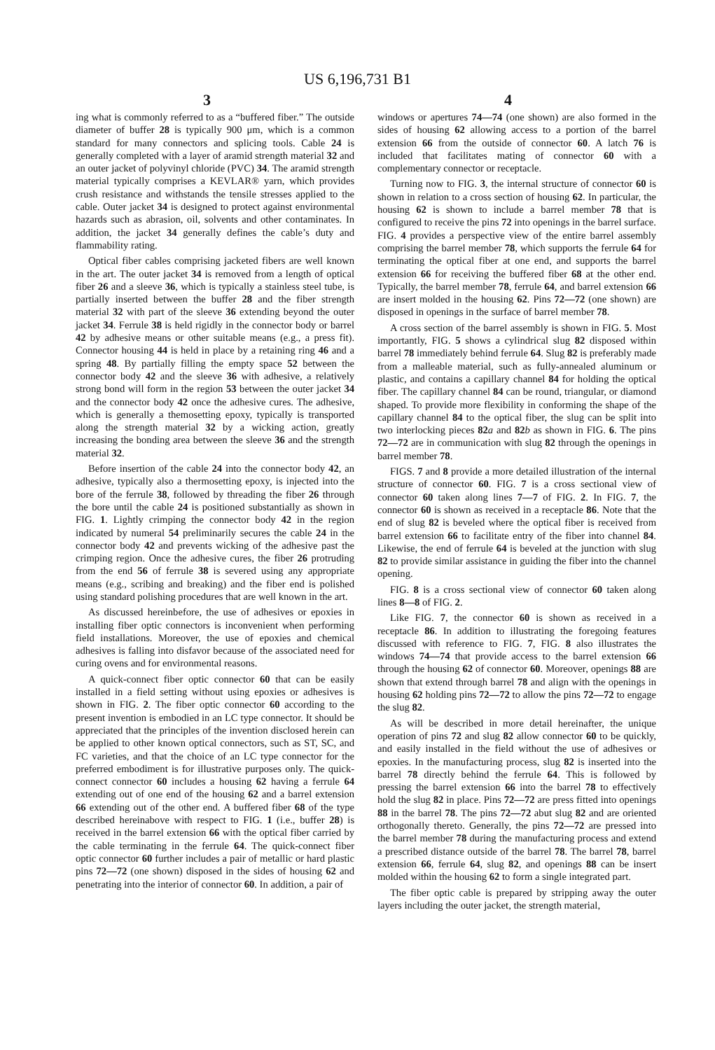US 6,196,731 B1
3 4
ing what is commonly referred to as a “buffered fiber.” The outside diameter of buffer 28 is typically 900 μm, which is a common standard for many connectors and splicing tools. Cable 24 is generally completed with a layer of aramid strength material 32 and an outer jacket of polyvinyl chloride (PVC) 34. The aramid strength material typically comprises a KEVLAR® yarn, which provides crush resistance and withstands the tensile stresses applied to the cable. Outer jacket 34 is designed to protect against environmental hazards such as abrasion, oil, solvents and other contaminates. In addition, the jacket 34 generally defines the cable’s duty and flammability rating.
Optical fiber cables comprising jacketed fibers are well known in the art. The outer jacket 34 is removed from a length of optical fiber 26 and a sleeve 36, which is typically a stainless steel tube, is partially inserted between the buffer 28 and the fiber strength material 32 with part of the sleeve 36 extending beyond the outer jacket 34. Ferrule 38 is held rigidly in the connector body or barrel 42 by adhesive means or other suitable means (e.g., a press fit). Connector housing 44 is held in place by a retaining ring 46 and a spring 48. By partially filling the empty space 52 between the connector body 42 and the sleeve 36 with adhesive, a relatively strong bond will form in the region 53 between the outer jacket 34 and the connector body 42 once the adhesive cures. The adhesive, which is generally a themosetting epoxy, typically is transported along the strength material 32 by a wicking action, greatly increasing the bonding area between the sleeve 36 and the strength material 32.
Before insertion of the cable 24 into the connector body 42, an adhesive, typically also a thermosetting epoxy, is injected into the bore of the ferrule 38, followed by threading the fiber 26 through the bore until the cable 24 is positioned substantially as shown in FIG. 1. Lightly crimping the connector body 42 in the region indicated by numeral 54 preliminarily secures the cable 24 in the connector body 42 and prevents wicking of the adhesive past the crimping region. Once the adhesive cures, the fiber 26 protruding from the end 56 of ferrule 38 is severed using any appropriate means (e.g., scribing and breaking) and the fiber end is polished using standard polishing procedures that are well known in the art.
As discussed hereinbefore, the use of adhesives or epoxies in installing fiber optic connectors is inconvenient when performing field installations. Moreover, the use of epoxies and chemical adhesives is falling into disfavor because of the associated need for curing ovens and for environmental reasons.
A quick-connect fiber optic connector 60 that can be easily installed in a field setting without using epoxies or adhesives is shown in FIG. 2. The fiber optic connector 60 according to the present invention is embodied in an LC type connector. It should be appreciated that the principles of the invention disclosed herein can be applied to other known optical connectors, such as ST, SC, and FC varieties, and that the choice of an LC type connector for the preferred embodiment is for illustrative purposes only. The quick-connect connector 60 includes a housing 62 having a ferrule 64 extending out of one end of the housing 62 and a barrel extension 66 extending out of the other end. A buffered fiber 68 of the type described hereinabove with respect to FIG. 1 (i.e., buffer 28) is received in the barrel extension 66 with the optical fiber carried by the cable terminating in the ferrule 64. The quick-connect fiber optic connector 60 further includes a pair of metallic or hard plastic pins 72—72 (one shown) disposed in the sides of housing 62 and penetrating into the interior of connector 60. In addition, a pair of
windows or apertures 74—74 (one shown) are also formed in the sides of housing 62 allowing access to a portion of the barrel extension 66 from the outside of connector 60. A latch 76 is included that facilitates mating of connector 60 with a complementary connector or receptacle.
Turning now to FIG. 3, the internal structure of connector 60 is shown in relation to a cross section of housing 62. In particular, the housing 62 is shown to include a barrel member 78 that is configured to receive the pins 72 into openings in the barrel surface. FIG. 4 provides a perspective view of the entire barrel assembly comprising the barrel member 78, which supports the ferrule 64 for terminating the optical fiber at one end, and supports the barrel extension 66 for receiving the buffered fiber 68 at the other end. Typically, the barrel member 78, ferrule 64, and barrel extension 66 are insert molded in the housing 62. Pins 72—72 (one shown) are disposed in openings in the surface of barrel member 78.
A cross section of the barrel assembly is shown in FIG. 5. Most importantly, FIG. 5 shows a cylindrical slug 82 disposed within barrel 78 immediately behind ferrule 64. Slug 82 is preferably made from a malleable material, such as fully-annealed aluminum or plastic, and contains a capillary channel 84 for holding the optical fiber. The capillary channel 84 can be round, triangular, or diamond shaped. To provide more flexibility in conforming the shape of the capillary channel 84 to the optical fiber, the slug can be split into two interlocking pieces 82 a and 82 b as shown in FIG. 6. The pins 72—72 are in communication with slug 82 through the openings in barrel member 78.
FIGS. 7 and 8 provide a more detailed illustration of the internal structure of connector 60. FIG. 7 is a cross sectional view of connector 60 taken along lines 7—7 of FIG. 2. In FIG. 7, the connector 60 is shown as received in a receptacle 86. Note that the end of slug 82 is beveled where the optical fiber is received from barrel extension 66 to facilitate entry of the fiber into channel 84. Likewise, the end of ferrule 64 is beveled at the junction with slug 82 to provide similar assistance in guiding the fiber into the channel opening.
FIG. 8 is a cross sectional view of connector 60 taken along lines 8—8 of FIG. 2.
Like FIG. 7, the connector 60 is shown as received in a receptacle 86. In addition to illustrating the foregoing features discussed with reference to FIG. 7, FIG. 8 also illustrates the windows 74—74 that provide access to the barrel extension 66 through the housing 62 of connector 60. Moreover, openings 88 are shown that extend through barrel 78 and align with the openings in housing 62 holding pins 72—72 to allow the pins 72—72 to engage the slug 82.
As will be described in more detail hereinafter, the unique operation of pins 72 and slug 82 allow connector 60 to be quickly, and easily installed in the field without the use of adhesives or epoxies. In the manufacturing process, slug 82 is inserted into the barrel 78 directly behind the ferrule 64. This is followed by pressing the barrel extension 66 into the barrel 78 to effectively hold the slug 82 in place. Pins 72—72 are press fitted into openings 88 in the barrel 78. The pins 72—72 abut slug 82 and are oriented orthogonally thereto. Generally, the pins 72—72 are pressed into the barrel member 78 during the manufacturing process and extend a prescribed distance outside of the barrel 78. The barrel 78, barrel extension 66, ferrule 64, slug 82, and openings 88 can be insert molded within the housing 62 to form a single integrated part.
The fiber optic cable is prepared by stripping away the outer layers including the outer jacket, the strength material,